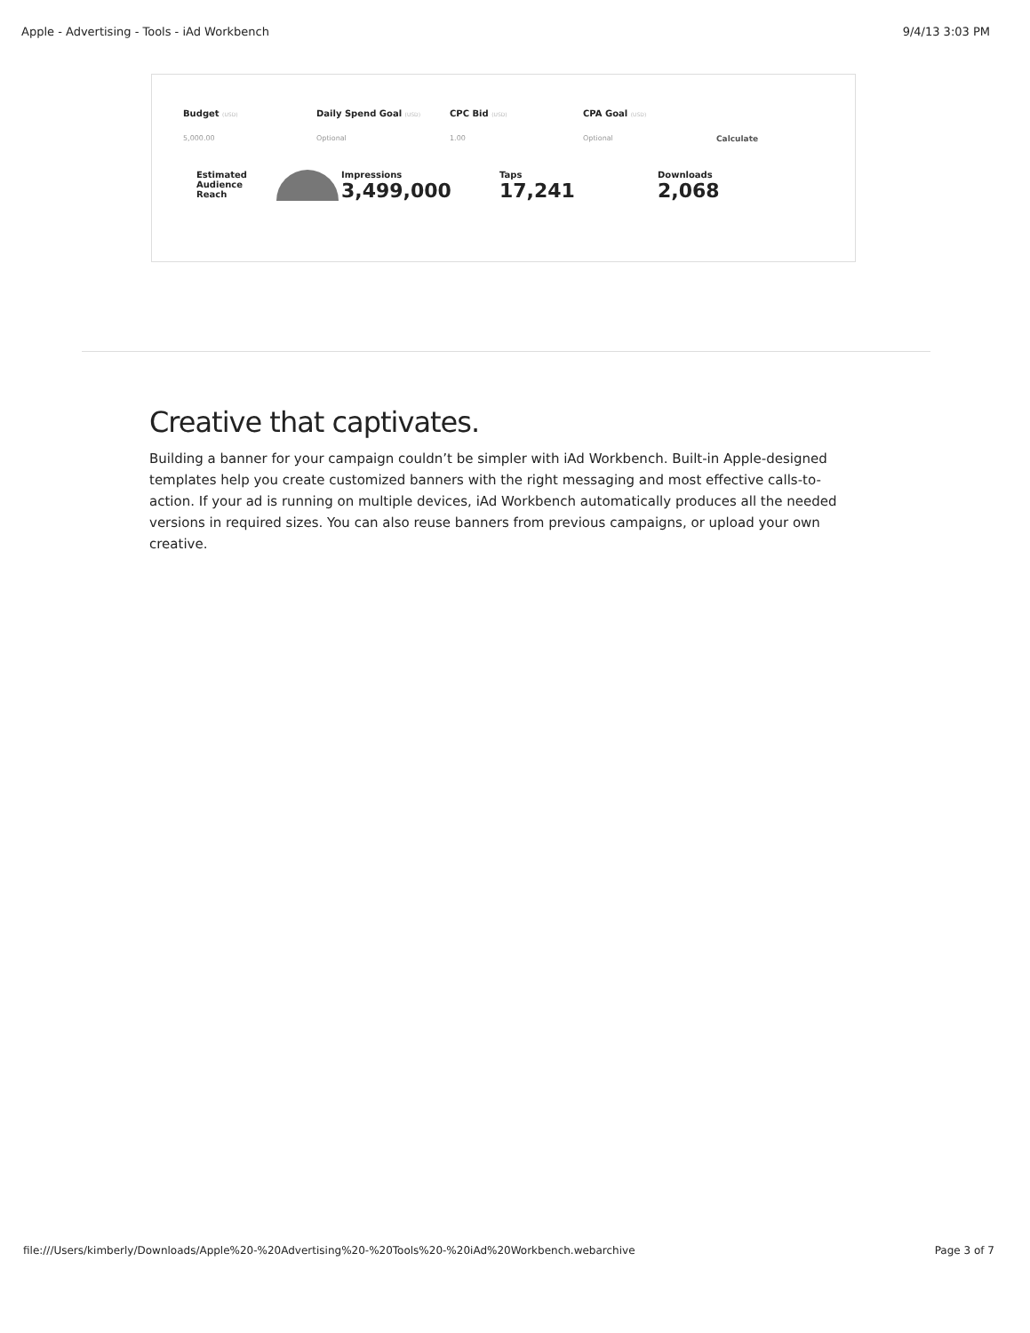Apple - Advertising - Tools - iAd Workbench 9/4/13 3:03 PM
Budget (USD)
Daily Spend Goal (USD)
CPC Bid (USD)
CPA Goal (USD)
5,000.00 Optional 1.00 Optional Calculate
Estimated Audience Reach
Impressions
3,499,000
Taps
17,241
Downloads
2,068
Creative that captivates.
Building a banner for your campaign couldn’t be simpler with iAd Workbench. Built-in Apple-designed templates help you create customized banners with the right messaging and most effective calls-to-action. If your ad is running on multiple devices, iAd Workbench automatically produces all the needed versions in required sizes. You can also reuse banners from previous campaigns, or upload your own creative.
file:///Users/kimberly/Downloads/Apple%20-%20Advertising%20-%20Tools%20-%20iAd%20Workbench.webarchive Page 3 of 7